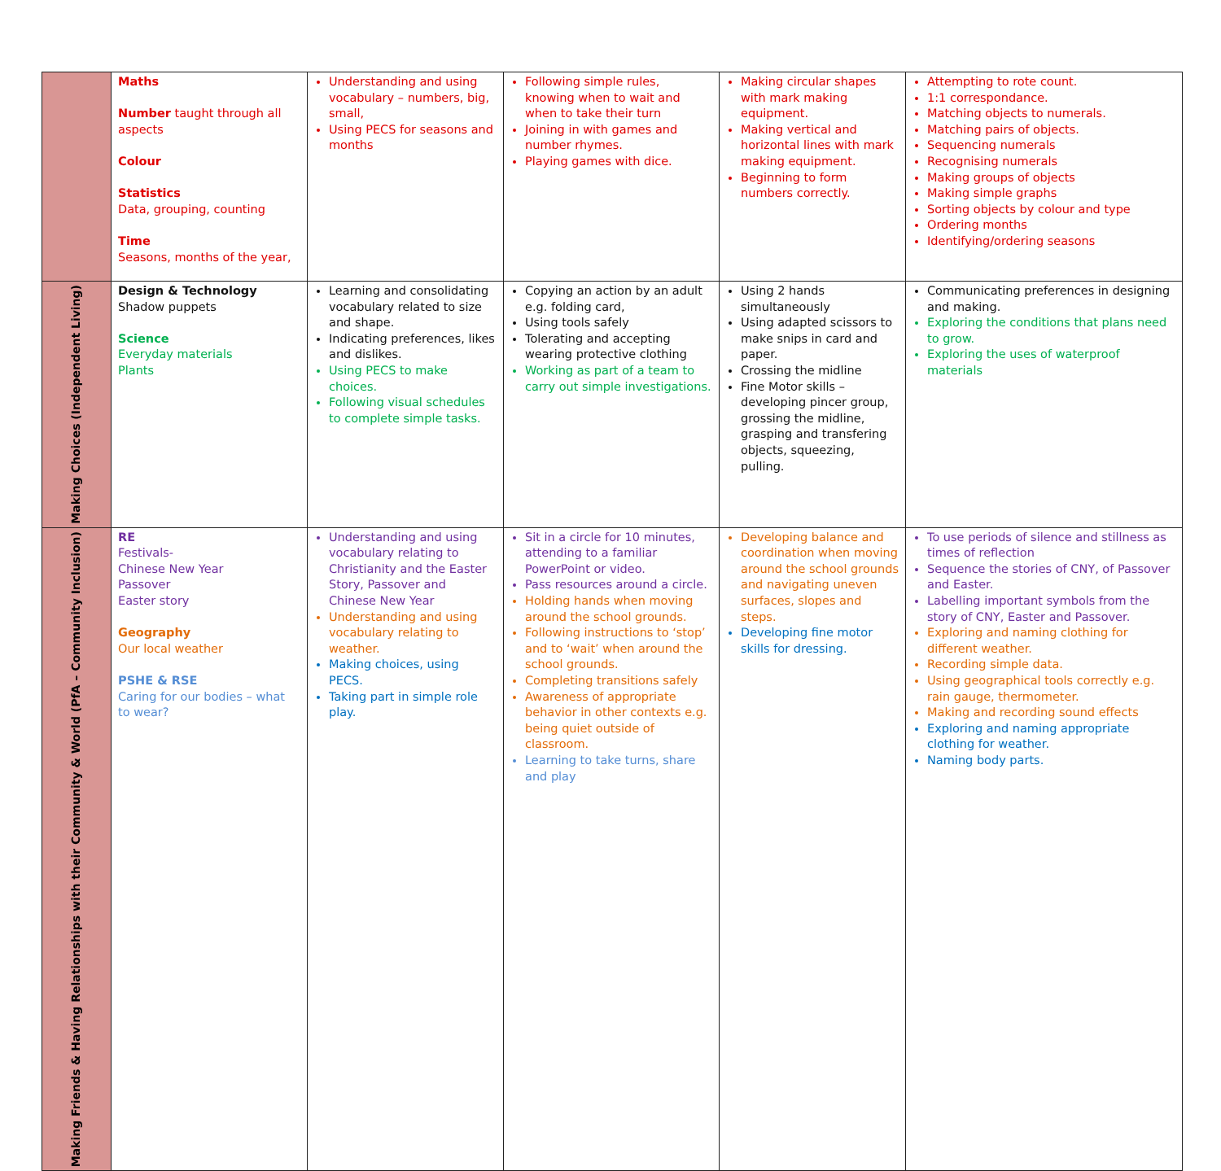| | Maths Number taught through all aspects Colour Statistics Data, grouping, counting Time Seasons, months of the year, | Understanding and using vocabulary – numbers, big, small, Using PECS for seasons and months | Following simple rules, knowing when to wait and when to take their turn Joining in with games and number rhymes. Playing games with dice. | Making circular shapes with mark making equipment. Making vertical and horizontal lines with mark making equipment. Beginning to form numbers correctly. | Attempting to rote count. 1:1 correspondance. Matching objects to numerals. Matching pairs of objects. Sequencing numerals Recognising numerals Making groups of objects Making simple graphs Sorting objects by colour and type Ordering months Identifying/ordering seasons |
| Making Choices (Independent Living) | Design & Technology Shadow puppets Science Everyday materials Plants | Learning and consolidating vocabulary related to size and shape. Indicating preferences, likes and dislikes. Using PECS to make choices. Following visual schedules to complete simple tasks. | Copying an action by an adult e.g. folding card, Using tools safely Tolerating and accepting wearing protective clothing Working as part of a team to carry out simple investigations. | Using 2 hands simultaneously Using adapted scissors to make snips in card and paper. Crossing the midline Fine Motor skills – developing pincer group, grossing the midline, grasping and transfering objects, squeezing, pulling. | Communicating preferences in designing and making. Exploring the conditions that plans need to grow. Exploring the uses of waterproof materials |
| Making Friends & Having Relationships with their Community & World (PfA – Community Inclusion) | RE Festivals- Chinese New Year Passover Easter story Geography Our local weather PSHE & RSE Caring for our bodies – what to wear? | Understanding and using vocabulary relating to Christianity and the Easter Story, Passover and Chinese New Year Understanding and using vocabulary relating to weather. Making choices, using PECS. Taking part in simple role play. | Sit in a circle for 10 minutes, attending to a familiar PowerPoint or video. Pass resources around a circle. Holding hands when moving around the school grounds. Following instructions to ‘stop’ and to ‘wait’ when around the school grounds. Completing transitions safely Awareness of appropriate behavior in other contexts e.g. being quiet outside of classroom. Learning to take turns, share and play | Developing balance and coordination when moving around the school grounds and navigating uneven surfaces, slopes and steps. Developing fine motor skills for dressing. | To use periods of silence and stillness as times of reflection Sequence the stories of CNY, of Passover and Easter. Labelling important symbols from the story of CNY, Easter and Passover. Exploring and naming clothing for different weather. Recording simple data. Using geographical tools correctly e.g. rain gauge, thermometer. Making and recording sound effects Exploring and naming appropriate clothing for weather. Naming body parts. |